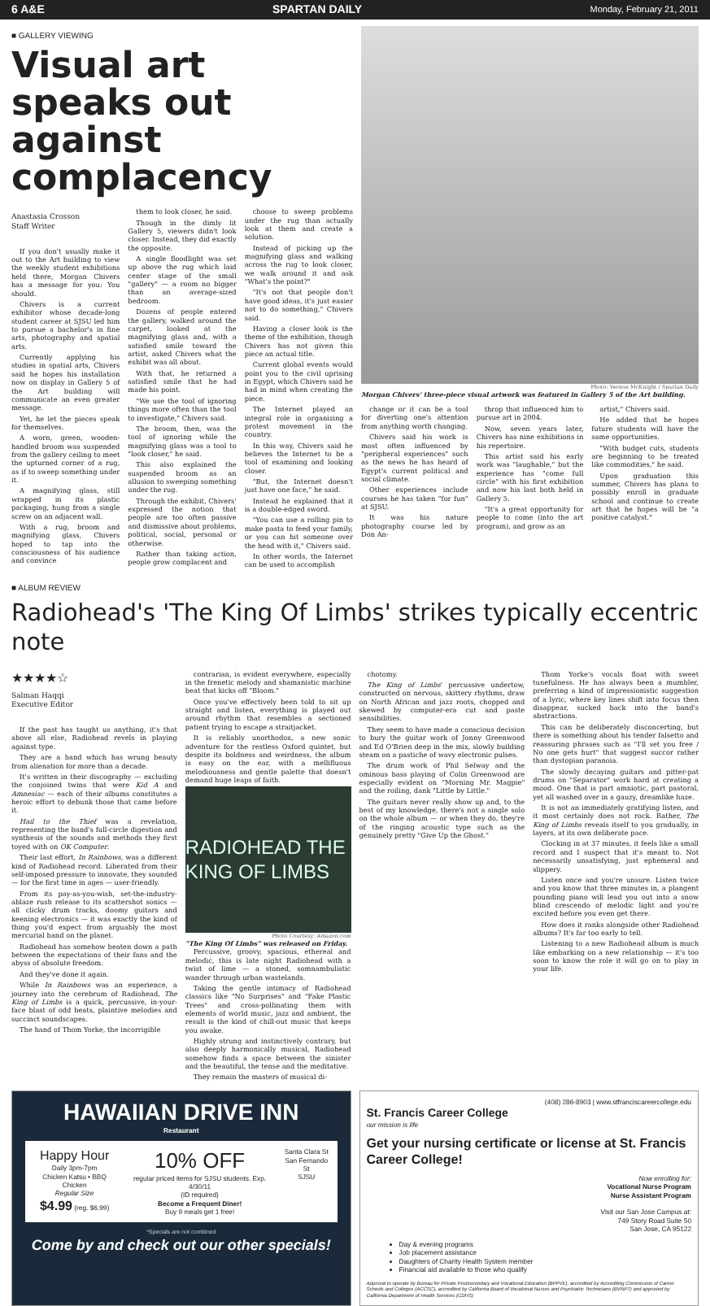6 A&E SPARTAN DAILY Monday, February 21, 2011
■ GALLERY VIEWING
Visual art speaks out against complacency
Anastasia Crosson
Staff Writer
If you don't usually make it out to the Art building to view the weekly student exhibitions held there, Morgan Chivers has a message for you: You should.
Chivers is a current exhibitor whose decade-long student career at SJSU led him to pursue a bachelor's in fine arts, photography and spatial arts.
Currently applying his studies in spatial arts, Chivers said he hopes his installation now on display in Gallery 5 of the Art building will communicate an even greater message.
Yet, he let the pieces speak for themselves.
A worn, green, wooden-handled broom was suspended from the gallery ceiling to meet the upturned corner of a rug, as if to sweep something under it.
A magnifying glass, still wrapped in its plastic packaging, hung from a single screw on an adjacent wall.
With a rug, broom and magnifying glass, Chivers hoped to tap into the consciousness of his audience and convince
them to look closer, he said.
Though in the dimly lit Gallery 5, viewers didn't look closer. Instead, they did exactly the opposite.
A single floodlight was set up above the rug which laid center stage of the small "gallery" — a room no bigger than an average-sized bedroom.
Dozens of people entered the gallery, walked around the carpet, looked at the magnifying glass and, with a satisfied smile toward the artist, asked Chivers what the exhibit was all about.
With that, he returned a satisfied smile that he had made his point.
"We use the tool of ignoring things more often than the tool to investigate," Chivers said.
The broom, then, was the tool of ignoring while the magnifying glass was a tool to "look closer," he said.
This also explained the suspended broom as an allusion to sweeping something under the rug.
Through the exhibit, Chivers' expressed the notion that people are too often passive and dismissive about problems, political, social, personal or otherwise.
Rather than taking action, people grow complacent and
choose to sweep problems under the rug than actually look at them and create a solution.
Instead of picking up the magnifying glass and walking across the rug to look closer, we walk around it and ask "What's the point?"
"It's not that people don't have good ideas, it's just easier not to do something," Chivers said.
Having a closer look is the theme of the exhibition, though Chivers has not given this piece an actual title.
Current global events would point you to the civil uprising in Egypt, which Chivers said he had in mind when creating the piece.
The Internet played an integral role in organizing a protest movement in the country.
In this way, Chivers said he believes the Internet to be a tool of examining and looking closer.
"But, the Internet doesn't just have one face," he said.
Instead he explained that it is a double-edged sword.
"You can use a rolling pin to make pasta to feed your family, or you can hit someone over the head with it," Chivers said.
In other words, the Internet can be used to accomplish
Photo: Vernon McKnight / Spartan Daily
Morgan Chivers' three-piece visual artwork was featured in Gallery 5 of the Art building.
change or it can be a tool for diverting one's attention from anything worth changing.
Chivers said his work is most often influenced by "peripheral experiences" such as the news he has heard of Egypt's current political and social climate.
Other experiences include courses he has taken "for fun" at SJSU.
It was his nature photography course led by Don An-
throp that influenced him to pursue art in 2004.
Now, seven years later, Chivers has nine exhibitions in his repertoire.
This artist said his early work was "laughable," but the experience has "come full circle" with his first exhibition and now his last both held in Gallery 5.
"It's a great opportunity for people to come (into the art program), and grow as an
artist," Chivers said.
He added that he hopes future students will have the same opportunities.
"With budget cuts, students are beginning to be treated like commodities," he said.
Upon graduation this summer, Chivers has plans to possibly enroll in graduate school and continue to create art that he hopes will be "a positive catalyst."
■ ALBUM REVIEW
Radiohead's 'The King Of Limbs' strikes typically eccentric note
★★★★☆
Salman Haqqi
Executive Editor
If the past has taught us anything, it's that above all else, Radiohead revels in playing against type.
They are a band which has wrung beauty from alienation for more than a decade.
It's written in their discography — excluding the conjoined twins that were Kid A and Amnesiac — each of their albums constitutes a heroic effort to debunk those that came before it.
Hail to the Thief was a revelation, representing the band's full-circle digestion and synthesis of the sounds and methods they first toyed with on OK Computer.
Their last effort, In Rainbows, was a different kind of Radiohead record. Liberated from their self-imposed pressure to innovate, they sounded — for the first time in ages — user-friendly.
From its pay-as-you-wish, set-the-industry-ablaze rush release to its scattershot sonics — all clicky drum tracks, doomy guitars and keening electronics — it was exactly the kind of thing you'd expect from arguably the most mercurial band on the planet.
Radiohead has somehow beaten down a path between the expectations of their fans and the abyss of absolute freedom.
And they've done it again.
While In Rainbows was an experience, a journey into the cerebrum of Radiohead, The King of Limbs is a quick, percussive, in-your-face blast of odd beats, plaintive melodies and succinct soundscapes.
The hand of Thom Yorke, the incorrigible
contrarian, is evident everywhere, especially in the frenetic melody and shamanistic machine beat that kicks off "Bloom."
Once you've effectively been told to sit up straight and listen, everything is played out around rhythm that resembles a sectioned patient trying to escape a straitjacket.
It is reliably unorthodox, a new sonic adventure for the restless Oxford quintet, but despite its boldness and weirdness, the album is easy on the ear, with a mellifluous melodiousness and gentle palette that doesn't demand huge leaps of faith.
RADIOHEAD THE KING OF LIMBS
Photo Courtesy: Amazon.com
"The King Of Limbs" was released on Friday.
Percussive, groovy, spacious, ethereal and melodic, this is late night Radiohead with a twist of lime — a stoned, somnambulistic wander through urban wastelands.
Taking the gentle intimacy of Radiohead classics like "No Surprises" and "Fake Plastic Trees" and cross-pollinating them with elements of world music, jazz and ambient, the result is the kind of chill-out music that keeps you awake.
Highly strung and instinctively contrary, but also deeply harmonically musical, Radiohead somehow finds a space between the sinister and the beautiful, the tense and the meditative.
They remain the masters of musical di-
chotomy.
The King of Limbs' percussive undertow, constructed on nervous, skittery rhythms, draw on North African and jazz roots, chopped and skewed by computer-era cut and paste sensibilities.
They seem to have made a conscious decision to bury the guitar work of Jonny Greenwood and Ed O'Brien deep in the mix, slowly building steam on a pastiche of wavy electronic pulses.
The drum work of Phil Selway and the ominous bass playing of Colin Greenwood are especially evident on "Morning Mr. Magpie" and the roiling, dank "Little by Little."
The guitars never really show up and, to the best of my knowledge, there's not a single solo on the whole album — or when they do, they're of the ringing acoustic type such as the genuinely pretty "Give Up the Ghost."
Thom Yorke's vocals float with sweet tunefulness. He has always been a mumbler, preferring a kind of impressionistic suggestion of a lyric, where key lines shift into focus then disappear, sucked back into the band's abstractions.
This can be deliberately disconcerting, but there is something about his tender falsetto and reassuring phrases such as "I'll set you free / No one gets hurt" that suggest succor rather than dystopian paranoia.
The slowly decaying guitars and pitter-pat drums on "Separator" work hard at creating a mood. One that is part amniotic, part pastoral, yet all washed over in a gauzy, dreamlike haze.
It is not an immediately gratifying listen, and it most certainly does not rock. Rather, The King of Limbs reveals itself to you gradually, in layers, at its own deliberate pace.
Clocking in at 37 minutes, it feels like a small record and I suspect that it's meant to. Not necessarily unsatisfying, just ephemeral and slippery.
Listen once and you're unsure. Listen twice and you know that three minutes in, a plangent pounding piano will lead you out into a snow blind crescendo of melodic light and you're excited before you even get there.
How does it ranks alongside other Radiohead albums? It's far too early to tell.
Listening to a new Radiohead album is much like embarking on a new relationship — it's too soon to know the role it will go on to play in your life.
HAWAIIAN DRIVE INN
Restaurant
Happy Hour
Daily 3pm-7pm
Chicken Katsu • BBQ Chicken
Regular Size
$4.99 (reg. $6.99)
10% OFF
regular priced items for SJSU students. Exp. 4/30/11
(ID required)
Become a Frequent Diner!
Buy 9 meals get 1 free!
Santa Clara St
San Fernando St
SJSU
*Specials are not combined
Come by and check out our other specials!
(408) 286-8903 | www.stfranciscareercollege.edu
St. Francis Career College
our mission is life
Get your nursing certificate or license at St. Francis Career College!
Now enrolling for:
Vocational Nurse Program
Nurse Assistant Program
Visit our San Jose Campus at:
749 Story Road Suite 50
San Jose, CA 95122
Day & evening programs
Job placement assistance
Daughters of Charity Health System member
Financial aid available to those who qualify
Approval to operate by Bureau for Private Postsecondary and Vocational Education (BPPVE), accredited by Accrediting Commission of Career Schools and Colleges (ACCSC), accredited by California Board of Vocational Nurses and Psychiatric Technicians (BVNPT) and approved by California Department of Health Services (CDHS)